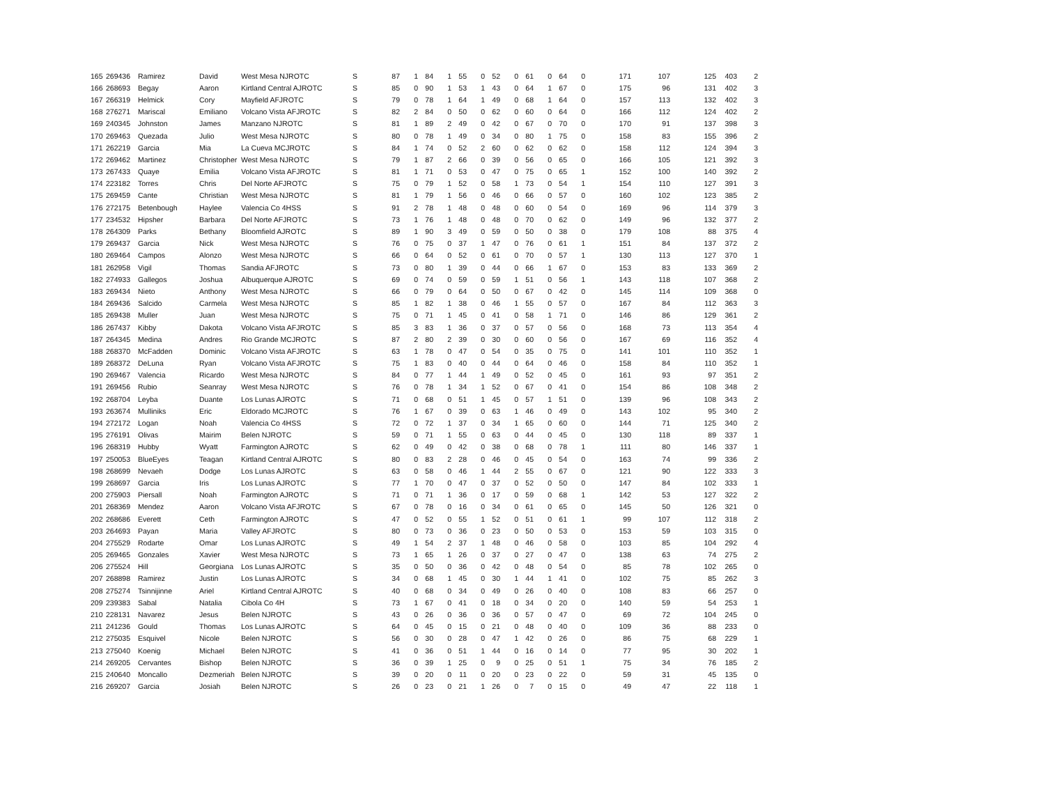| 165 | 269436 | Ramirez | David | West Mesa NJROTC | S | 87 | 1 | 84 | 1 | 55 | 0 | 52 | 0 | 61 | 0 | 64 | 0 | 171 | 107 | 125 | 403 | 2 |
| 166 | 268693 | Begay | Aaron | Kirtland Central AJROTC | S | 85 | 0 | 90 | 1 | 53 | 1 | 43 | 0 | 64 | 1 | 67 | 0 | 175 | 96 | 131 | 402 | 3 |
| 167 | 266319 | Helmick | Cory | Mayfield AFJROTC | S | 79 | 0 | 78 | 1 | 64 | 1 | 49 | 0 | 68 | 1 | 64 | 0 | 157 | 113 | 132 | 402 | 3 |
| 168 | 276271 | Mariscal | Emiliano | Volcano Vista AFJROTC | S | 82 | 2 | 84 | 0 | 50 | 0 | 62 | 0 | 60 | 0 | 64 | 0 | 166 | 112 | 124 | 402 | 2 |
| 169 | 240345 | Johnston | James | Manzano NJROTC | S | 81 | 1 | 89 | 2 | 49 | 0 | 42 | 0 | 67 | 0 | 70 | 0 | 170 | 91 | 137 | 398 | 3 |
| 170 | 269463 | Quezada | Julio | West Mesa NJROTC | S | 80 | 0 | 78 | 1 | 49 | 0 | 34 | 0 | 80 | 1 | 75 | 0 | 158 | 83 | 155 | 396 | 2 |
| 171 | 262219 | Garcia | Mia | La Cueva MCJROTC | S | 84 | 1 | 74 | 0 | 52 | 2 | 60 | 0 | 62 | 0 | 62 | 0 | 158 | 112 | 124 | 394 | 3 |
| 172 | 269462 | Martinez | Christopher | West Mesa NJROTC | S | 79 | 1 | 87 | 2 | 66 | 0 | 39 | 0 | 56 | 0 | 65 | 0 | 166 | 105 | 121 | 392 | 3 |
| 173 | 267433 | Quaye | Emilia | Volcano Vista AFJROTC | S | 81 | 1 | 71 | 0 | 53 | 0 | 47 | 0 | 75 | 0 | 65 | 1 | 152 | 100 | 140 | 392 | 2 |
| 174 | 223182 | Torres | Chris | Del Norte AFJROTC | S | 75 | 0 | 79 | 1 | 52 | 0 | 58 | 1 | 73 | 0 | 54 | 1 | 154 | 110 | 127 | 391 | 3 |
| 175 | 269459 | Cante | Christian | West Mesa NJROTC | S | 81 | 1 | 79 | 1 | 56 | 0 | 46 | 0 | 66 | 0 | 57 | 0 | 160 | 102 | 123 | 385 | 2 |
| 176 | 272175 | Betenbough | Haylee | Valencia Co 4HSS | S | 91 | 2 | 78 | 1 | 48 | 0 | 48 | 0 | 60 | 0 | 54 | 0 | 169 | 96 | 114 | 379 | 3 |
| 177 | 234532 | Hipsher | Barbara | Del Norte AFJROTC | S | 73 | 1 | 76 | 1 | 48 | 0 | 48 | 0 | 70 | 0 | 62 | 0 | 149 | 96 | 132 | 377 | 2 |
| 178 | 264309 | Parks | Bethany | Bloomfield AJROTC | S | 89 | 1 | 90 | 3 | 49 | 0 | 59 | 0 | 50 | 0 | 38 | 0 | 179 | 108 | 88 | 375 | 4 |
| 179 | 269437 | Garcia | Nick | West Mesa NJROTC | S | 76 | 0 | 75 | 0 | 37 | 1 | 47 | 0 | 76 | 0 | 61 | 1 | 151 | 84 | 137 | 372 | 2 |
| 180 | 269464 | Campos | Alonzo | West Mesa NJROTC | S | 66 | 0 | 64 | 0 | 52 | 0 | 61 | 0 | 70 | 0 | 57 | 1 | 130 | 113 | 127 | 370 | 1 |
| 181 | 262958 | Vigil | Thomas | Sandia AFJROTC | S | 73 | 0 | 80 | 1 | 39 | 0 | 44 | 0 | 66 | 1 | 67 | 0 | 153 | 83 | 133 | 369 | 2 |
| 182 | 274933 | Gallegos | Joshua | Albuquerque AJROTC | S | 69 | 0 | 74 | 0 | 59 | 0 | 59 | 1 | 51 | 0 | 56 | 1 | 143 | 118 | 107 | 368 | 2 |
| 183 | 269434 | Nieto | Anthony | West Mesa NJROTC | S | 66 | 0 | 79 | 0 | 64 | 0 | 50 | 0 | 67 | 0 | 42 | 0 | 145 | 114 | 109 | 368 | 0 |
| 184 | 269436 | Salcido | Carmela | West Mesa NJROTC | S | 85 | 1 | 82 | 1 | 38 | 0 | 46 | 1 | 55 | 0 | 57 | 0 | 167 | 84 | 112 | 363 | 3 |
| 185 | 269438 | Muller | Juan | West Mesa NJROTC | S | 75 | 0 | 71 | 1 | 45 | 0 | 41 | 0 | 58 | 1 | 71 | 0 | 146 | 86 | 129 | 361 | 2 |
| 186 | 267437 | Kibby | Dakota | Volcano Vista AFJROTC | S | 85 | 3 | 83 | 1 | 36 | 0 | 37 | 0 | 57 | 0 | 56 | 0 | 168 | 73 | 113 | 354 | 4 |
| 187 | 264345 | Medina | Andres | Rio Grande MCJROTC | S | 87 | 2 | 80 | 2 | 39 | 0 | 30 | 0 | 60 | 0 | 56 | 0 | 167 | 69 | 116 | 352 | 4 |
| 188 | 268370 | McFadden | Dominic | Volcano Vista AFJROTC | S | 63 | 1 | 78 | 0 | 47 | 0 | 54 | 0 | 35 | 0 | 75 | 0 | 141 | 101 | 110 | 352 | 1 |
| 189 | 268372 | DeLuna | Ryan | Volcano Vista AFJROTC | S | 75 | 1 | 83 | 0 | 40 | 0 | 44 | 0 | 64 | 0 | 46 | 0 | 158 | 84 | 110 | 352 | 1 |
| 190 | 269467 | Valencia | Ricardo | West Mesa NJROTC | S | 84 | 0 | 77 | 1 | 44 | 1 | 49 | 0 | 52 | 0 | 45 | 0 | 161 | 93 | 97 | 351 | 2 |
| 191 | 269456 | Rubio | Seanray | West Mesa NJROTC | S | 76 | 0 | 78 | 1 | 34 | 1 | 52 | 0 | 67 | 0 | 41 | 0 | 154 | 86 | 108 | 348 | 2 |
| 192 | 268704 | Leyba | Duante | Los Lunas AJROTC | S | 71 | 0 | 68 | 0 | 51 | 1 | 45 | 0 | 57 | 1 | 51 | 0 | 139 | 96 | 108 | 343 | 2 |
| 193 | 263674 | Mulliniks | Eric | Eldorado MCJROTC | S | 76 | 1 | 67 | 0 | 39 | 0 | 63 | 1 | 46 | 0 | 49 | 0 | 143 | 102 | 95 | 340 | 2 |
| 194 | 272172 | Logan | Noah | Valencia Co 4HSS | S | 72 | 0 | 72 | 1 | 37 | 0 | 34 | 1 | 65 | 0 | 60 | 0 | 144 | 71 | 125 | 340 | 2 |
| 195 | 276191 | Olivas | Mairim | Belen NJROTC | S | 59 | 0 | 71 | 1 | 55 | 0 | 63 | 0 | 44 | 0 | 45 | 0 | 130 | 118 | 89 | 337 | 1 |
| 196 | 268319 | Hubby | Wyatt | Farmington AJROTC | S | 62 | 0 | 49 | 0 | 42 | 0 | 38 | 0 | 68 | 0 | 78 | 1 | 111 | 80 | 146 | 337 | 1 |
| 197 | 250053 | BlueEyes | Teagan | Kirtland Central AJROTC | S | 80 | 0 | 83 | 2 | 28 | 0 | 46 | 0 | 45 | 0 | 54 | 0 | 163 | 74 | 99 | 336 | 2 |
| 198 | 268699 | Nevaeh | Dodge | Los Lunas AJROTC | S | 63 | 0 | 58 | 0 | 46 | 1 | 44 | 2 | 55 | 0 | 67 | 0 | 121 | 90 | 122 | 333 | 3 |
| 199 | 268697 | Garcia | Iris | Los Lunas AJROTC | S | 77 | 1 | 70 | 0 | 47 | 0 | 37 | 0 | 52 | 0 | 50 | 0 | 147 | 84 | 102 | 333 | 1 |
| 200 | 275903 | Piersall | Noah | Farmington AJROTC | S | 71 | 0 | 71 | 1 | 36 | 0 | 17 | 0 | 59 | 0 | 68 | 1 | 142 | 53 | 127 | 322 | 2 |
| 201 | 268369 | Mendez | Aaron | Volcano Vista AFJROTC | S | 67 | 0 | 78 | 0 | 16 | 0 | 34 | 0 | 61 | 0 | 65 | 0 | 145 | 50 | 126 | 321 | 0 |
| 202 | 268686 | Everett | Ceth | Farmington AJROTC | S | 47 | 0 | 52 | 0 | 55 | 1 | 52 | 0 | 51 | 0 | 61 | 1 | 99 | 107 | 112 | 318 | 2 |
| 203 | 264693 | Payan | Maria | Valley AFJROTC | S | 80 | 0 | 73 | 0 | 36 | 0 | 23 | 0 | 50 | 0 | 53 | 0 | 153 | 59 | 103 | 315 | 0 |
| 204 | 275529 | Rodarte | Omar | Los Lunas AJROTC | S | 49 | 1 | 54 | 2 | 37 | 1 | 48 | 0 | 46 | 0 | 58 | 0 | 103 | 85 | 104 | 292 | 4 |
| 205 | 269465 | Gonzales | Xavier | West Mesa NJROTC | S | 73 | 1 | 65 | 1 | 26 | 0 | 37 | 0 | 27 | 0 | 47 | 0 | 138 | 63 | 74 | 275 | 2 |
| 206 | 275524 | Hill | Georgiana | Los Lunas AJROTC | S | 35 | 0 | 50 | 0 | 36 | 0 | 42 | 0 | 48 | 0 | 54 | 0 | 85 | 78 | 102 | 265 | 0 |
| 207 | 268898 | Ramirez | Justin | Los Lunas AJROTC | S | 34 | 0 | 68 | 1 | 45 | 0 | 30 | 1 | 44 | 1 | 41 | 0 | 102 | 75 | 85 | 262 | 3 |
| 208 | 275274 | Tsinnijinne | Ariel | Kirtland Central AJROTC | S | 40 | 0 | 68 | 0 | 34 | 0 | 49 | 0 | 26 | 0 | 40 | 0 | 108 | 83 | 66 | 257 | 0 |
| 209 | 239383 | Sabal | Natalia | Cibola Co 4H | S | 73 | 1 | 67 | 0 | 41 | 0 | 18 | 0 | 34 | 0 | 20 | 0 | 140 | 59 | 54 | 253 | 1 |
| 210 | 228131 | Navarez | Jesus | Belen NJROTC | S | 43 | 0 | 26 | 0 | 36 | 0 | 36 | 0 | 57 | 0 | 47 | 0 | 69 | 72 | 104 | 245 | 0 |
| 211 | 241236 | Gould | Thomas | Los Lunas AJROTC | S | 64 | 0 | 45 | 0 | 15 | 0 | 21 | 0 | 48 | 0 | 40 | 0 | 109 | 36 | 88 | 233 | 0 |
| 212 | 275035 | Esquivel | Nicole | Belen NJROTC | S | 56 | 0 | 30 | 0 | 28 | 0 | 47 | 1 | 42 | 0 | 26 | 0 | 86 | 75 | 68 | 229 | 1 |
| 213 | 275040 | Koenig | Michael | Belen NJROTC | S | 41 | 0 | 36 | 0 | 51 | 1 | 44 | 0 | 16 | 0 | 14 | 0 | 77 | 95 | 30 | 202 | 1 |
| 214 | 269205 | Cervantes | Bishop | Belen NJROTC | S | 36 | 0 | 39 | 1 | 25 | 0 | 9 | 0 | 25 | 0 | 51 | 1 | 75 | 34 | 76 | 185 | 2 |
| 215 | 240640 | Moncallo | Dezmeriah | Belen NJROTC | S | 39 | 0 | 20 | 0 | 11 | 0 | 20 | 0 | 23 | 0 | 22 | 0 | 59 | 31 | 45 | 135 | 0 |
| 216 | 269207 | Garcia | Josiah | Belen NJROTC | S | 26 | 0 | 23 | 0 | 21 | 1 | 26 | 0 | 7 | 0 | 15 | 0 | 49 | 47 | 22 | 118 | 1 |